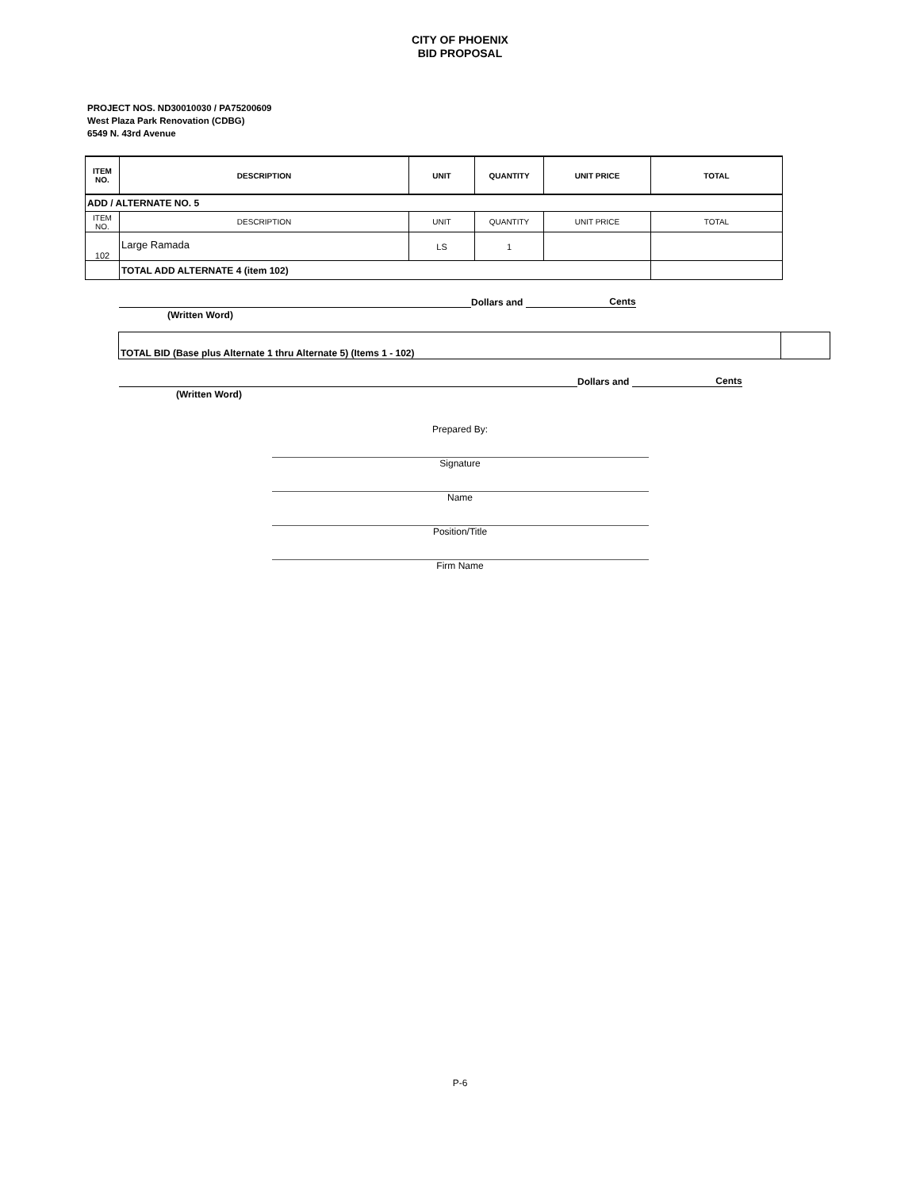CITY OF PHOENIX
BID PROPOSAL
PROJECT NOS. ND30010030 / PA75200609
West Plaza Park Renovation (CDBG)
6549 N. 43rd Avenue
| ITEM NO. | DESCRIPTION | UNIT | QUANTITY | UNIT PRICE | TOTAL |
| --- | --- | --- | --- | --- | --- |
| ADD / ALTERNATE NO. 5 | | | | | |
| ITEM NO. | DESCRIPTION | UNIT | QUANTITY | UNIT PRICE | TOTAL |
| 102 | Large Ramada | LS | 1 | | |
| | TOTAL ADD ALTERNATE 4 (item 102) | | | | |
Dollars and Cents
(Written Word)
| TOTAL BID (Base plus Alternate 1 thru Alternate 5) (Items 1 - 102) | |
Dollars and Cents
(Written Word)
Prepared By:
Signature
Name
Position/Title
Firm Name
P-6